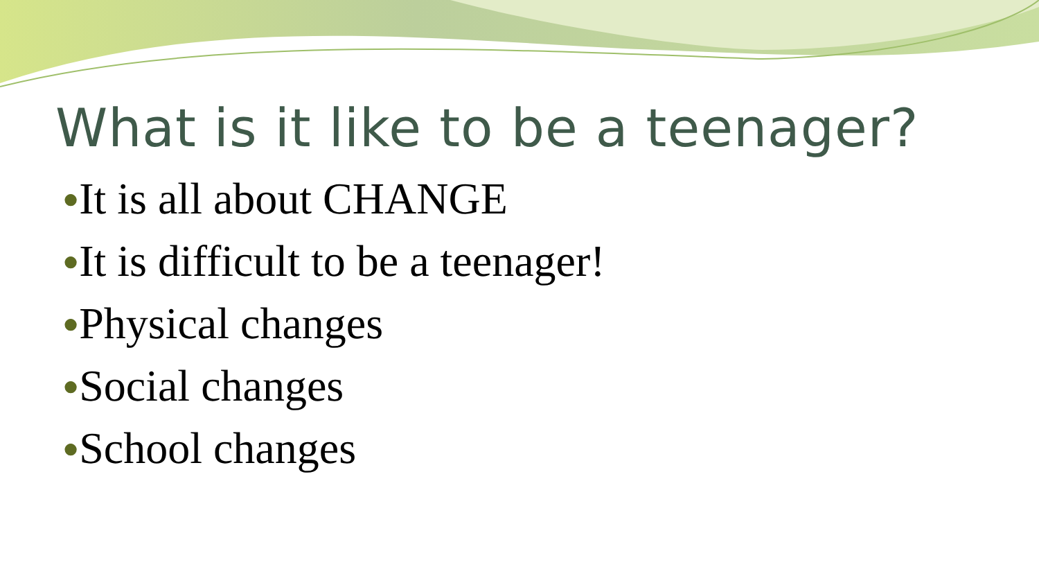What is it like to be a teenager?
●It is all about CHANGE
●It is difficult to be a teenager!
●Physical changes
●Social changes
●School changes